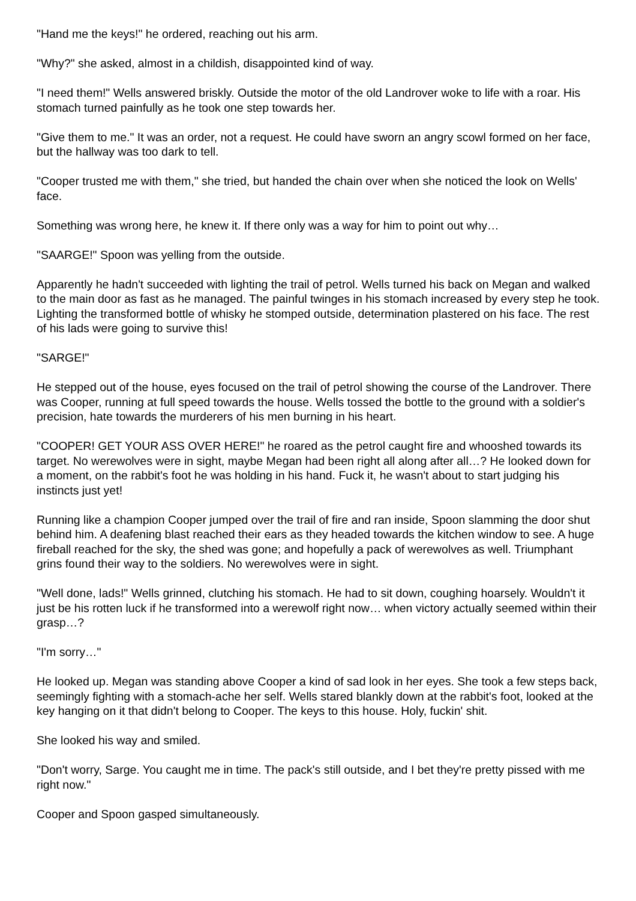"Hand me the keys!" he ordered, reaching out his arm.
"Why?" she asked, almost in a childish, disappointed kind of way.
"I need them!" Wells answered briskly. Outside the motor of the old Landrover woke to life with a roar. His stomach turned painfully as he took one step towards her.
"Give them to me." It was an order, not a request. He could have sworn an angry scowl formed on her face, but the hallway was too dark to tell.
"Cooper trusted me with them," she tried, but handed the chain over when she noticed the look on Wells' face.
Something was wrong here, he knew it. If there only was a way for him to point out why…
"SAARGE!" Spoon was yelling from the outside.
Apparently he hadn't succeeded with lighting the trail of petrol. Wells turned his back on Megan and walked to the main door as fast as he managed. The painful twinges in his stomach increased by every step he took. Lighting the transformed bottle of whisky he stomped outside, determination plastered on his face. The rest of his lads were going to survive this!
"SARGE!"
He stepped out of the house, eyes focused on the trail of petrol showing the course of the Landrover. There was Cooper, running at full speed towards the house. Wells tossed the bottle to the ground with a soldier's precision, hate towards the murderers of his men burning in his heart.
"COOPER! GET YOUR ASS OVER HERE!" he roared as the petrol caught fire and whooshed towards its target. No werewolves were in sight, maybe Megan had been right all along after all…? He looked down for a moment, on the rabbit's foot he was holding in his hand. Fuck it, he wasn't about to start judging his instincts just yet!
Running like a champion Cooper jumped over the trail of fire and ran inside, Spoon slamming the door shut behind him. A deafening blast reached their ears as they headed towards the kitchen window to see. A huge fireball reached for the sky, the shed was gone; and hopefully a pack of werewolves as well. Triumphant grins found their way to the soldiers. No werewolves were in sight.
"Well done, lads!" Wells grinned, clutching his stomach. He had to sit down, coughing hoarsely. Wouldn't it just be his rotten luck if he transformed into a werewolf right now… when victory actually seemed within their grasp…?
"I'm sorry…"
He looked up. Megan was standing above Cooper a kind of sad look in her eyes. She took a few steps back, seemingly fighting with a stomach-ache her self. Wells stared blankly down at the rabbit's foot, looked at the key hanging on it that didn't belong to Cooper. The keys to this house. Holy, fuckin' shit.
She looked his way and smiled.
"Don't worry, Sarge. You caught me in time. The pack's still outside, and I bet they're pretty pissed with me right now."
Cooper and Spoon gasped simultaneously.